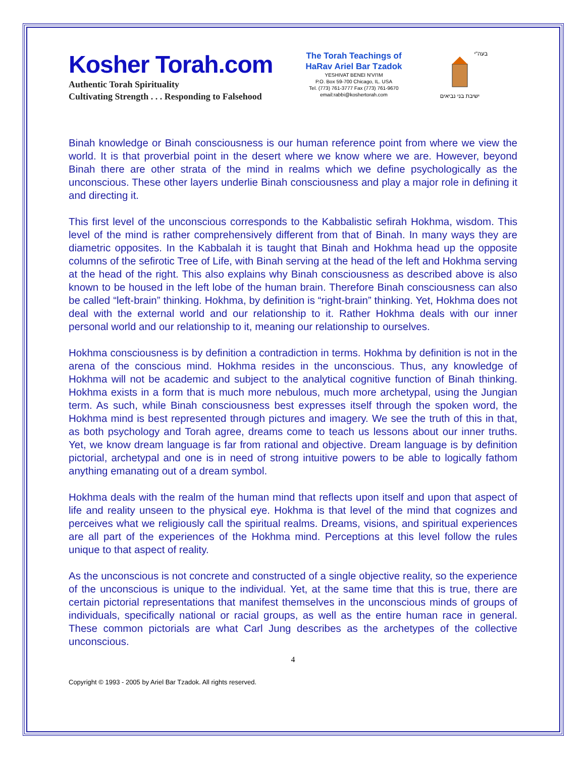Kosher Torah.com
Authentic Torah Spirituality
Cultivating Strength . . . Responding to Falsehood
The Torah Teachings of
HaRav Ariel Bar Tzadok
YESHIVAT BENEI N'VI'IM
P.O. Box 59-700 Chicago, IL. USA
Tel. (773) 761-3777 Fax (773) 761-9670
email:rabbi@koshertorah.com
בעה"י
ישיבת בני נביאים
Binah knowledge or Binah consciousness is our human reference point from where we view the world. It is that proverbial point in the desert where we know where we are. However, beyond Binah there are other strata of the mind in realms which we define psychologically as the unconscious. These other layers underlie Binah consciousness and play a major role in defining it and directing it.
This first level of the unconscious corresponds to the Kabbalistic sefirah Hokhma, wisdom. This level of the mind is rather comprehensively different from that of Binah. In many ways they are diametric opposites. In the Kabbalah it is taught that Binah and Hokhma head up the opposite columns of the sefirotic Tree of Life, with Binah serving at the head of the left and Hokhma serving at the head of the right. This also explains why Binah consciousness as described above is also known to be housed in the left lobe of the human brain. Therefore Binah consciousness can also be called “left-brain” thinking. Hokhma, by definition is “right-brain” thinking. Yet, Hokhma does not deal with the external world and our relationship to it. Rather Hokhma deals with our inner personal world and our relationship to it, meaning our relationship to ourselves.
Hokhma consciousness is by definition a contradiction in terms. Hokhma by definition is not in the arena of the conscious mind. Hokhma resides in the unconscious. Thus, any knowledge of Hokhma will not be academic and subject to the analytical cognitive function of Binah thinking. Hokhma exists in a form that is much more nebulous, much more archetypal, using the Jungian term. As such, while Binah consciousness best expresses itself through the spoken word, the Hokhma mind is best represented through pictures and imagery. We see the truth of this in that, as both psychology and Torah agree, dreams come to teach us lessons about our inner truths. Yet, we know dream language is far from rational and objective. Dream language is by definition pictorial, archetypal and one is in need of strong intuitive powers to be able to logically fathom anything emanating out of a dream symbol.
Hokhma deals with the realm of the human mind that reflects upon itself and upon that aspect of life and reality unseen to the physical eye. Hokhma is that level of the mind that cognizes and perceives what we religiously call the spiritual realms. Dreams, visions, and spiritual experiences are all part of the experiences of the Hokhma mind. Perceptions at this level follow the rules unique to that aspect of reality.
As the unconscious is not concrete and constructed of a single objective reality, so the experience of the unconscious is unique to the individual. Yet, at the same time that this is true, there are certain pictorial representations that manifest themselves in the unconscious minds of groups of individuals, specifically national or racial groups, as well as the entire human race in general. These common pictorials are what Carl Jung describes as the archetypes of the collective unconscious.
4
Copyright © 1993 - 2005 by Ariel Bar Tzadok. All rights reserved.